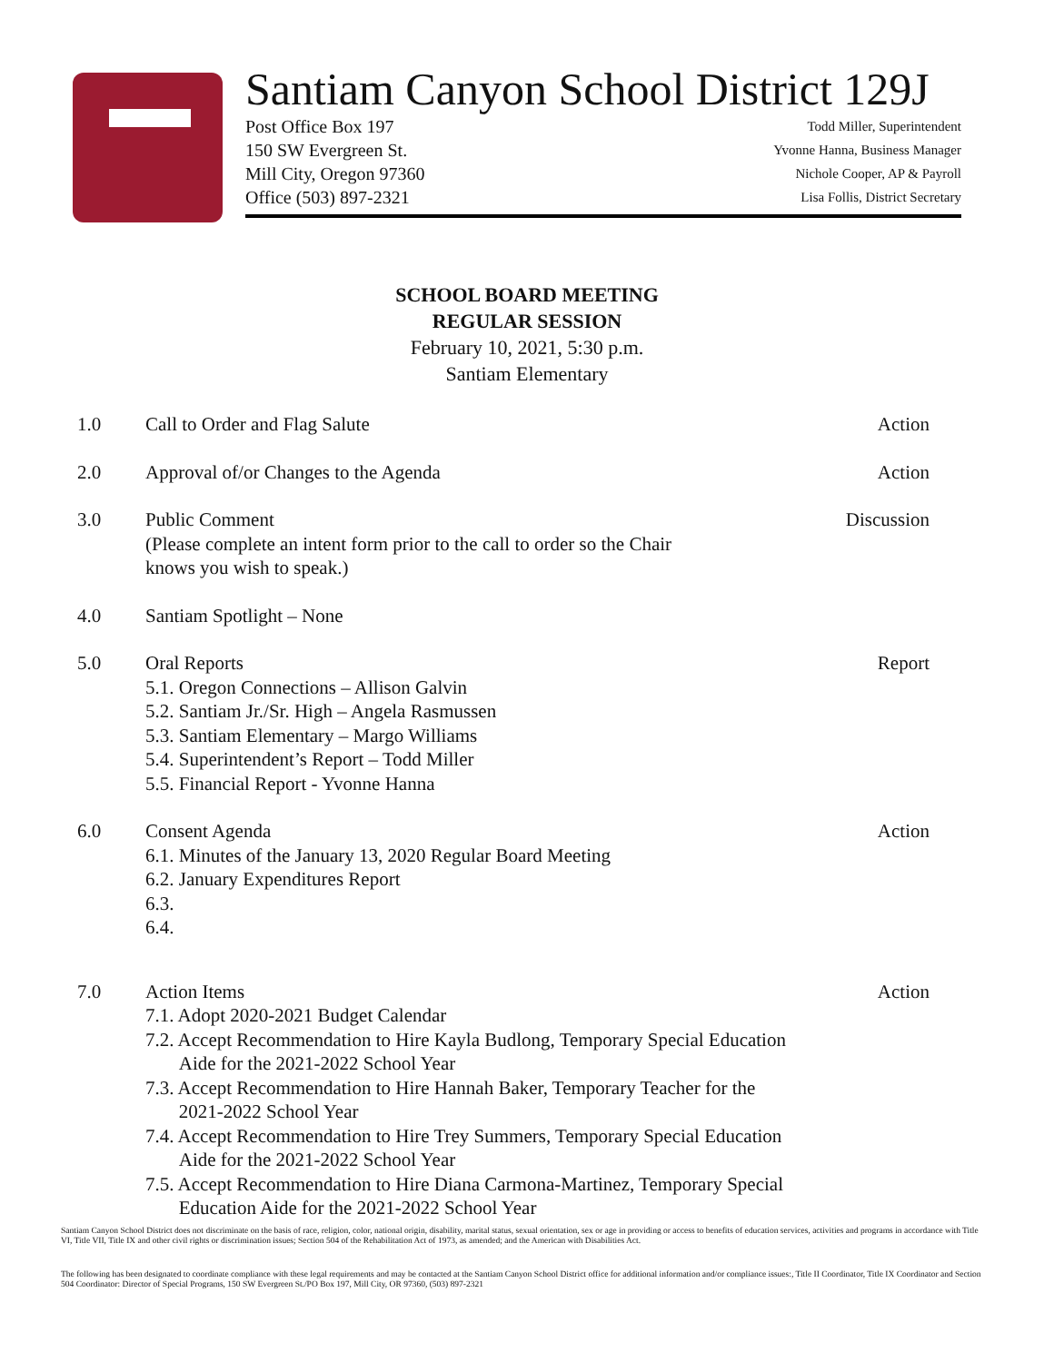Santiam Canyon School District 129J
Post Office Box 197
150 SW Evergreen St.
Mill City, Oregon 97360
Office (503) 897-2321
Todd Miller, Superintendent
Yvonne Hanna, Business Manager
Nichole Cooper, AP & Payroll
Lisa Follis, District Secretary
SCHOOL BOARD MEETING
REGULAR SESSION
February 10, 2021, 5:30 p.m.
Santiam Elementary
1.0 Call to Order and Flag Salute Action
2.0 Approval of/or Changes to the Agenda
Action
3.0 Public Comment
(Please complete an intent form prior to the call to order so the Chair
knows you wish to speak.)
Discussion
4.0 Santiam Spotlight – None
5.0 Oral Reports
5.1. Oregon Connections – Allison Galvin
5.2. Santiam Jr./Sr. High – Angela Rasmussen
5.3. Santiam Elementary – Margo Williams
5.4. Superintendent’s Report – Todd Miller
5.5. Financial Report - Yvonne Hanna
Report
6.0 Consent Agenda
6.1. Minutes of the January 13, 2020 Regular Board Meeting
6.2. January Expenditures Report
6.3.
6.4.
Action
7.0 Action Items
7.1. Adopt 2020-2021 Budget Calendar
7.2. Accept Recommendation to Hire Kayla Budlong, Temporary Special Education
Aide for the 2021-2022 School Year
7.3. Accept Recommendation to Hire Hannah Baker, Temporary Teacher for the
2021-2022 School Year
7.4. Accept Recommendation to Hire Trey Summers, Temporary Special Education
Aide for the 2021-2022 School Year
7.5. Accept Recommendation to Hire Diana Carmona-Martinez, Temporary Special
Education Aide for the 2021-2022 School Year
Action
Santiam Canyon School District does not discriminate on the basis of race, religion, color, national origin, disability, marital status, sexual orientation, sex or age in providing or access to benefits of education services, activities and programs in accordance with Title VI, Title VII, Title IX and other civil rights or discrimination issues; Section 504 of the Rehabilitation Act of 1973, as amended; and the American with Disabilities Act.
The following has been designated to coordinate compliance with these legal requirements and may be contacted at the Santiam Canyon School District office for additional information and/or compliance issues:, Title II Coordinator, Title IX Coordinator and Section 504 Coordinator: Director of Special Programs, 150 SW Evergreen St./PO Box 197, Mill City, OR 97360, (503) 897-2321